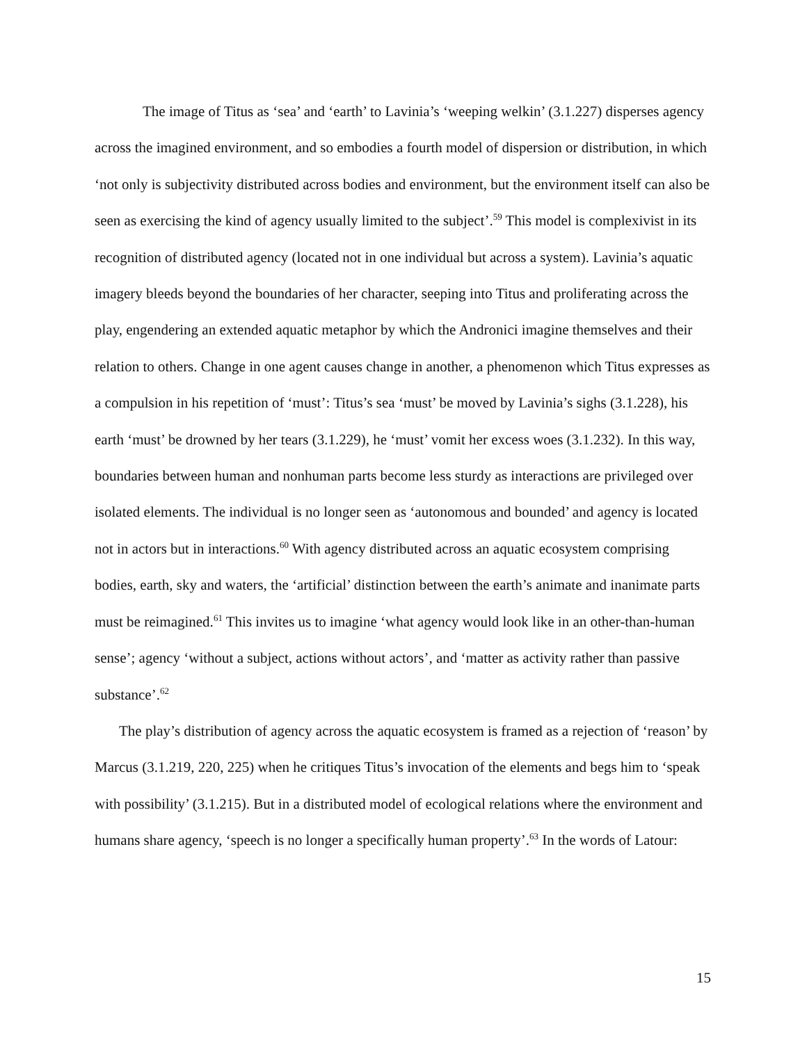The image of Titus as ‘sea’ and ‘earth’ to Lavinia’s ‘weeping welkin’ (3.1.227) disperses agency across the imagined environment, and so embodies a fourth model of dispersion or distribution, in which ‘not only is subjectivity distributed across bodies and environment, but the environment itself can also be seen as exercising the kind of agency usually limited to the subject’.<sup>59</sup> This model is complexivist in its recognition of distributed agency (located not in one individual but across a system). Lavinia’s aquatic imagery bleeds beyond the boundaries of her character, seeping into Titus and proliferating across the play, engendering an extended aquatic metaphor by which the Andronici imagine themselves and their relation to others. Change in one agent causes change in another, a phenomenon which Titus expresses as a compulsion in his repetition of ‘must’: Titus’s sea ‘must’ be moved by Lavinia’s sighs (3.1.228), his earth ‘must’ be drowned by her tears (3.1.229), he ‘must’ vomit her excess woes (3.1.232). In this way, boundaries between human and nonhuman parts become less sturdy as interactions are privileged over isolated elements. The individual is no longer seen as ‘autonomous and bounded’ and agency is located not in actors but in interactions.<sup>60</sup> With agency distributed across an aquatic ecosystem comprising bodies, earth, sky and waters, the ‘artificial’ distinction between the earth’s animate and inanimate parts must be reimagined.<sup>61</sup> This invites us to imagine ‘what agency would look like in an other-than-human sense’; agency ‘without a subject, actions without actors’, and ‘matter as activity rather than passive substance’.<sup>62</sup>
The play’s distribution of agency across the aquatic ecosystem is framed as a rejection of ‘reason’ by Marcus (3.1.219, 220, 225) when he critiques Titus’s invocation of the elements and begs him to ‘speak with possibility’ (3.1.215). But in a distributed model of ecological relations where the environment and humans share agency, ‘speech is no longer a specifically human property’.<sup>63</sup> In the words of Latour:
15